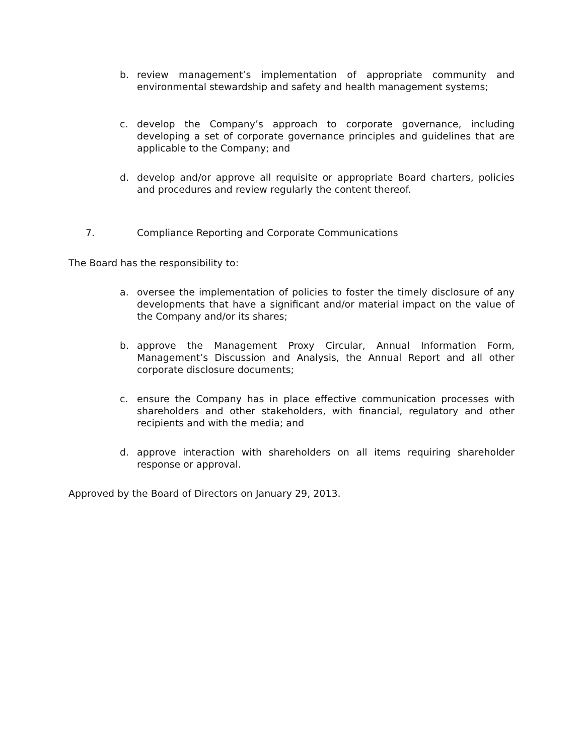b.
review management’s implementation of appropriate community and environmental stewardship and safety and health management systems;
c.
develop the Company’s approach to corporate governance, including developing a set of corporate governance principles and guidelines that are applicable to the Company; and
d.
develop and/or approve all requisite or appropriate Board charters, policies and procedures and review regularly the content thereof.
7. Compliance Reporting and Corporate Communications
The Board has the responsibility to:
a.
oversee the implementation of policies to foster the timely disclosure of any developments that have a significant and/or material impact on the value of the Company and/or its shares;
b.
approve the Management Proxy Circular, Annual Information Form, Management’s Discussion and Analysis, the Annual Report and all other corporate disclosure documents;
c.
ensure the Company has in place effective communication processes with shareholders and other stakeholders, with financial, regulatory and other recipients and with the media; and
d.
approve interaction with shareholders on all items requiring shareholder response or approval.
Approved by the Board of Directors on January 29, 2013.